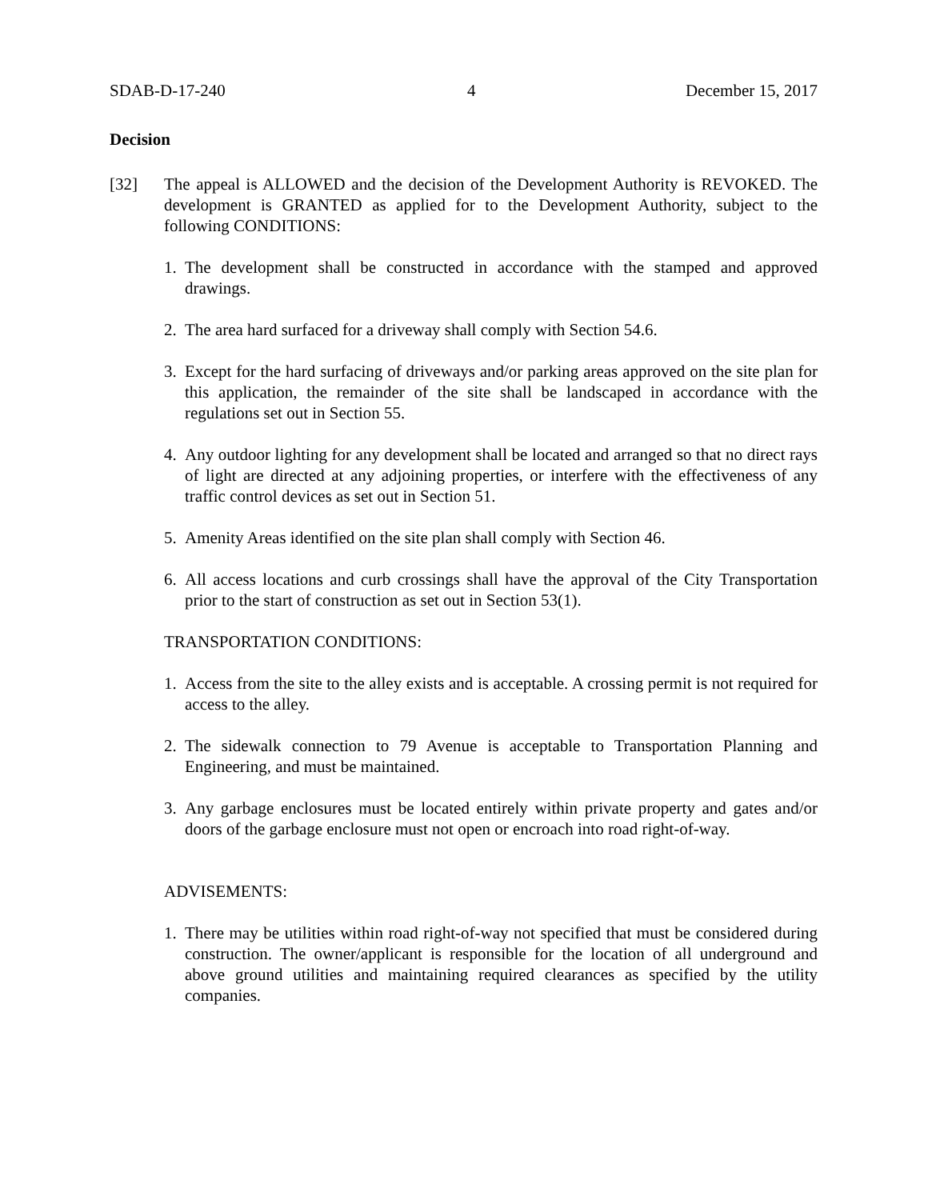SDAB-D-17-240 4 December 15, 2017
Decision
[32] The appeal is ALLOWED and the decision of the Development Authority is REVOKED. The development is GRANTED as applied for to the Development Authority, subject to the following CONDITIONS:
1. The development shall be constructed in accordance with the stamped and approved drawings.
2. The area hard surfaced for a driveway shall comply with Section 54.6.
3. Except for the hard surfacing of driveways and/or parking areas approved on the site plan for this application, the remainder of the site shall be landscaped in accordance with the regulations set out in Section 55.
4. Any outdoor lighting for any development shall be located and arranged so that no direct rays of light are directed at any adjoining properties, or interfere with the effectiveness of any traffic control devices as set out in Section 51.
5. Amenity Areas identified on the site plan shall comply with Section 46.
6. All access locations and curb crossings shall have the approval of the City Transportation prior to the start of construction as set out in Section 53(1).
TRANSPORTATION CONDITIONS:
1. Access from the site to the alley exists and is acceptable. A crossing permit is not required for access to the alley.
2. The sidewalk connection to 79 Avenue is acceptable to Transportation Planning and Engineering, and must be maintained.
3. Any garbage enclosures must be located entirely within private property and gates and/or doors of the garbage enclosure must not open or encroach into road right-of-way.
ADVISEMENTS:
1. There may be utilities within road right-of-way not specified that must be considered during construction. The owner/applicant is responsible for the location of all underground and above ground utilities and maintaining required clearances as specified by the utility companies.